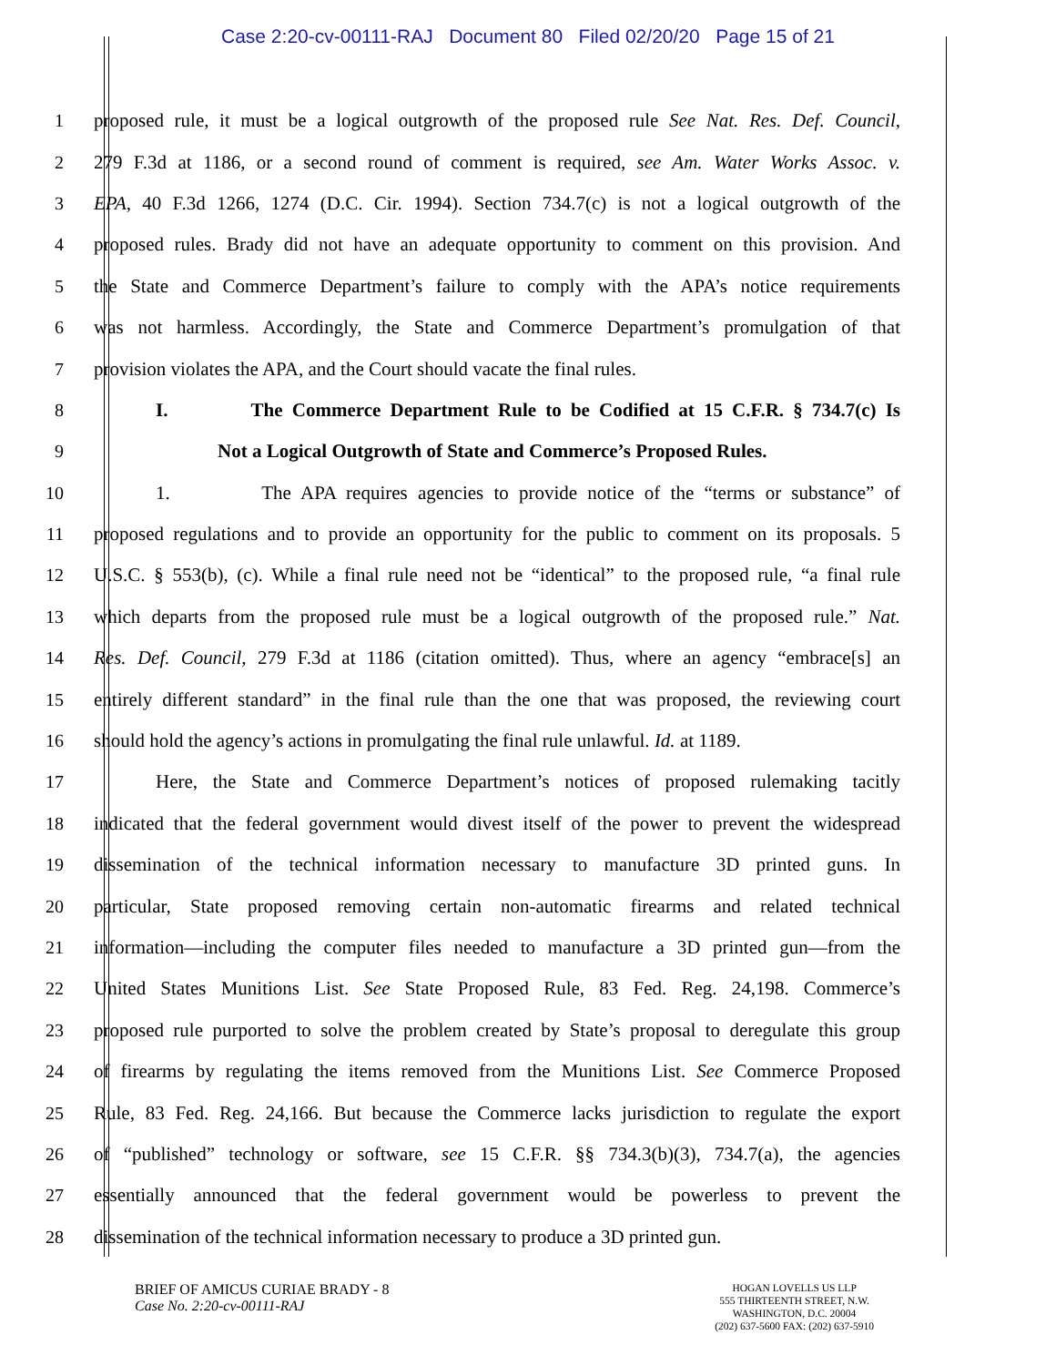Case 2:20-cv-00111-RAJ Document 80 Filed 02/20/20 Page 15 of 21
1 proposed rule, it must be a logical outgrowth of the proposed rule See Nat. Res. Def. Council,
2 279 F.3d at 1186, or a second round of comment is required, see Am. Water Works Assoc. v.
3 EPA, 40 F.3d 1266, 1274 (D.C. Cir. 1994). Section 734.7(c) is not a logical outgrowth of the
4 proposed rules. Brady did not have an adequate opportunity to comment on this provision. And
5 the State and Commerce Department’s failure to comply with the APA’s notice requirements
6 was not harmless. Accordingly, the State and Commerce Department’s promulgation of that
7 provision violates the APA, and the Court should vacate the final rules.
8 I. The Commerce Department Rule to be Codified at 15 C.F.R. § 734.7(c) Is
9 Not a Logical Outgrowth of State and Commerce’s Proposed Rules.
10 1. The APA requires agencies to provide notice of the “terms or substance” of
11 proposed regulations and to provide an opportunity for the public to comment on its proposals. 5
12 U.S.C. § 553(b), (c). While a final rule need not be “identical” to the proposed rule, “a final rule
13 which departs from the proposed rule must be a logical outgrowth of the proposed rule.” Nat.
14 Res. Def. Council, 279 F.3d at 1186 (citation omitted). Thus, where an agency “embrace[s] an
15 entirely different standard” in the final rule than the one that was proposed, the reviewing court
16 should hold the agency’s actions in promulgating the final rule unlawful. Id. at 1189.
17 Here, the State and Commerce Department’s notices of proposed rulemaking tacitly
18 indicated that the federal government would divest itself of the power to prevent the widespread
19 dissemination of the technical information necessary to manufacture 3D printed guns. In
20 particular, State proposed removing certain non-automatic firearms and related technical
21 information—including the computer files needed to manufacture a 3D printed gun—from the
22 United States Munitions List. See State Proposed Rule, 83 Fed. Reg. 24,198. Commerce’s
23 proposed rule purported to solve the problem created by State’s proposal to deregulate this group
24 of firearms by regulating the items removed from the Munitions List. See Commerce Proposed
25 Rule, 83 Fed. Reg. 24,166. But because the Commerce lacks jurisdiction to regulate the export
26 of “published” technology or software, see 15 C.F.R. §§ 734.3(b)(3), 734.7(a), the agencies
27 essentially announced that the federal government would be powerless to prevent the
28 dissemination of the technical information necessary to produce a 3D printed gun.
BRIEF OF AMICUS CURIAE BRADY - 8
Case No. 2:20-cv-00111-RAJ
HOGAN LOVELLS US LLP
555 THIRTEENTH STREET, N.W.
WASHINGTON, D.C. 20004
(202) 637-5600 FAX: (202) 637-5910